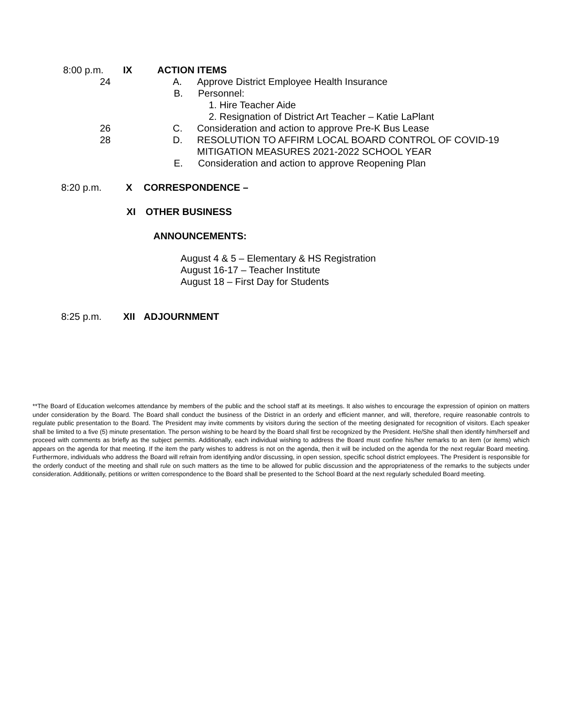8:00 p.m.
IX ACTION ITEMS
24 A. Approve District Employee Health Insurance
B. Personnel:
1. Hire Teacher Aide
2. Resignation of District Art Teacher – Katie LaPlant
26 C. Consideration and action to approve Pre-K Bus Lease
28 D. RESOLUTION TO AFFIRM LOCAL BOARD CONTROL OF COVID-19
MITIGATION MEASURES 2021-2022 SCHOOL YEAR
E. Consideration and action to approve Reopening Plan
8:20 p.m. X CORRESPONDENCE –
XI OTHER BUSINESS
ANNOUNCEMENTS:
August 4 & 5 – Elementary & HS Registration
August 16-17 – Teacher Institute
August 18 – First Day for Students
8:25 p.m. XII ADJOURNMENT
**The Board of Education welcomes attendance by members of the public and the school staff at its meetings. It also wishes to encourage the expression of opinion on matters under consideration by the Board. The Board shall conduct the business of the District in an orderly and efficient manner, and will, therefore, require reasonable controls to regulate public presentation to the Board. The President may invite comments by visitors during the section of the meeting designated for recognition of visitors. Each speaker shall be limited to a five (5) minute presentation. The person wishing to be heard by the Board shall first be recognized by the President. He/She shall then identify him/herself and proceed with comments as briefly as the subject permits. Additionally, each individual wishing to address the Board must confine his/her remarks to an item (or items) which appears on the agenda for that meeting. If the item the party wishes to address is not on the agenda, then it will be included on the agenda for the next regular Board meeting. Furthermore, individuals who address the Board will refrain from identifying and/or discussing, in open session, specific school district employees. The President is responsible for the orderly conduct of the meeting and shall rule on such matters as the time to be allowed for public discussion and the appropriateness of the remarks to the subjects under consideration. Additionally, petitions or written correspondence to the Board shall be presented to the School Board at the next regularly scheduled Board meeting.